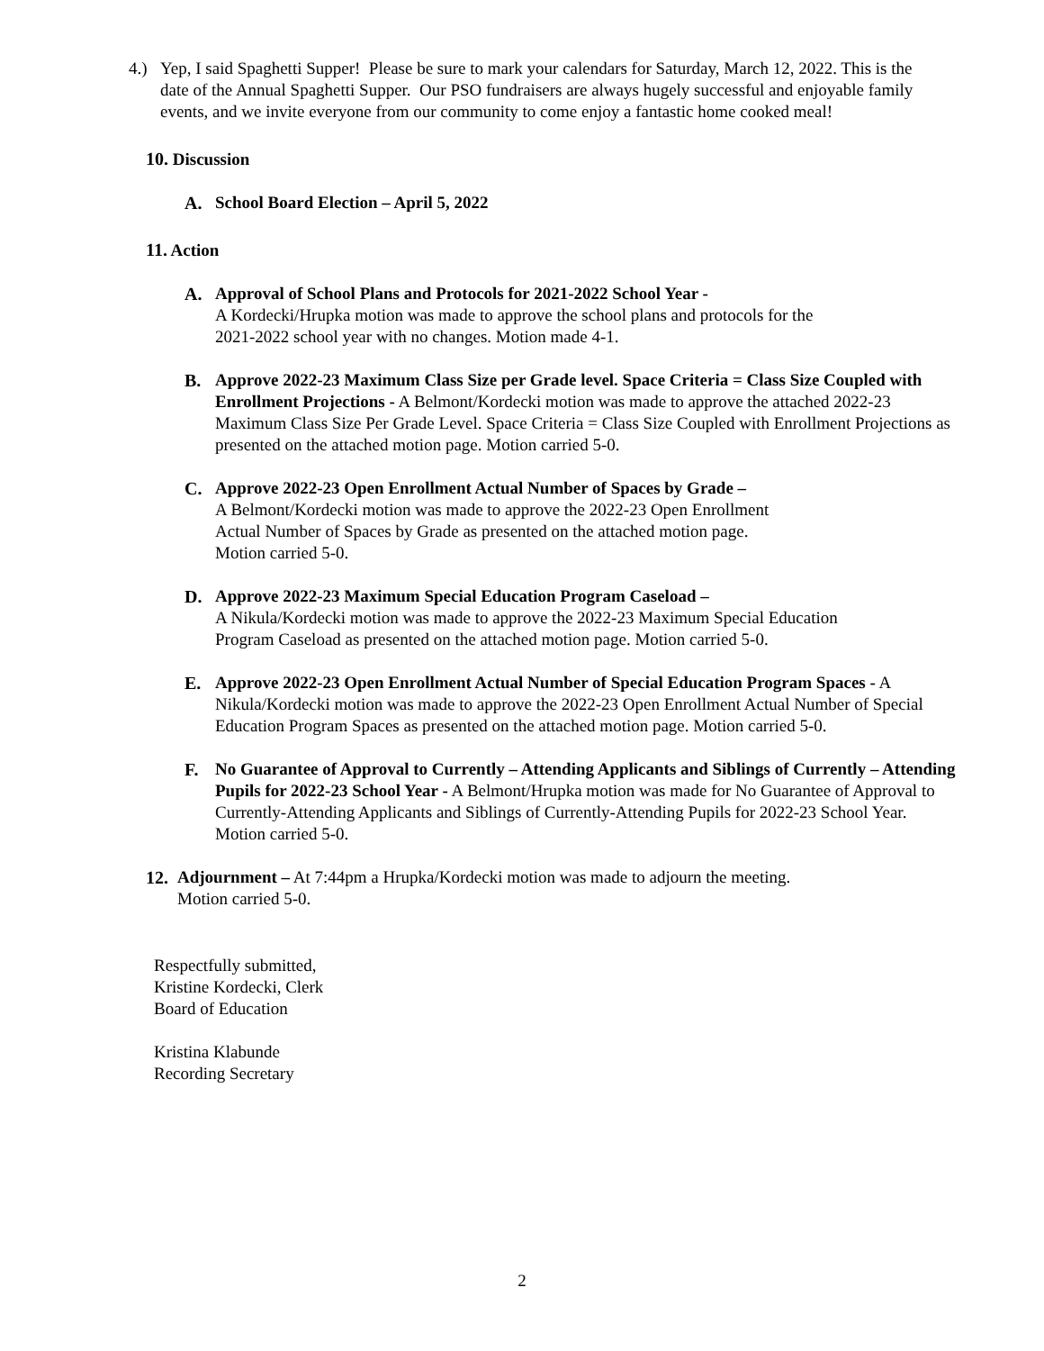4.) Yep, I said Spaghetti Supper! Please be sure to mark your calendars for Saturday, March 12, 2022. This is the date of the Annual Spaghetti Supper. Our PSO fundraisers are always hugely successful and enjoyable family events, and we invite everyone from our community to come enjoy a fantastic home cooked meal!
10. Discussion
A. School Board Election – April 5, 2022
11. Action
A. Approval of School Plans and Protocols for 2021-2022 School Year -
A Kordecki/Hrupka motion was made to approve the school plans and protocols for the
2021-2022 school year with no changes. Motion made 4-1.
B. Approve 2022-23 Maximum Class Size per Grade level. Space Criteria = Class Size Coupled with Enrollment Projections - A Belmont/Kordecki motion was made to approve the attached 2022-23 Maximum Class Size Per Grade Level. Space Criteria = Class Size Coupled with Enrollment Projections as presented on the attached motion page. Motion carried 5-0.
C. Approve 2022-23 Open Enrollment Actual Number of Spaces by Grade –
A Belmont/Kordecki motion was made to approve the 2022-23 Open Enrollment
Actual Number of Spaces by Grade as presented on the attached motion page.
Motion carried 5-0.
D. Approve 2022-23 Maximum Special Education Program Caseload –
A Nikula/Kordecki motion was made to approve the 2022-23 Maximum Special Education
Program Caseload as presented on the attached motion page. Motion carried 5-0.
E. Approve 2022-23 Open Enrollment Actual Number of Special Education Program Spaces - A Nikula/Kordecki motion was made to approve the 2022-23 Open Enrollment Actual Number of Special Education Program Spaces as presented on the attached motion page. Motion carried 5-0.
F. No Guarantee of Approval to Currently – Attending Applicants and Siblings of Currently – Attending Pupils for 2022-23 School Year - A Belmont/Hrupka motion was made for No Guarantee of Approval to Currently-Attending Applicants and Siblings of Currently-Attending Pupils for 2022-23 School Year. Motion carried 5-0.
12.
Adjournment – At 7:44pm a Hrupka/Kordecki motion was made to adjourn the meeting.
Motion carried 5-0.
Respectfully submitted,
Kristine Kordecki, Clerk
Board of Education
Kristina Klabunde
Recording Secretary
2